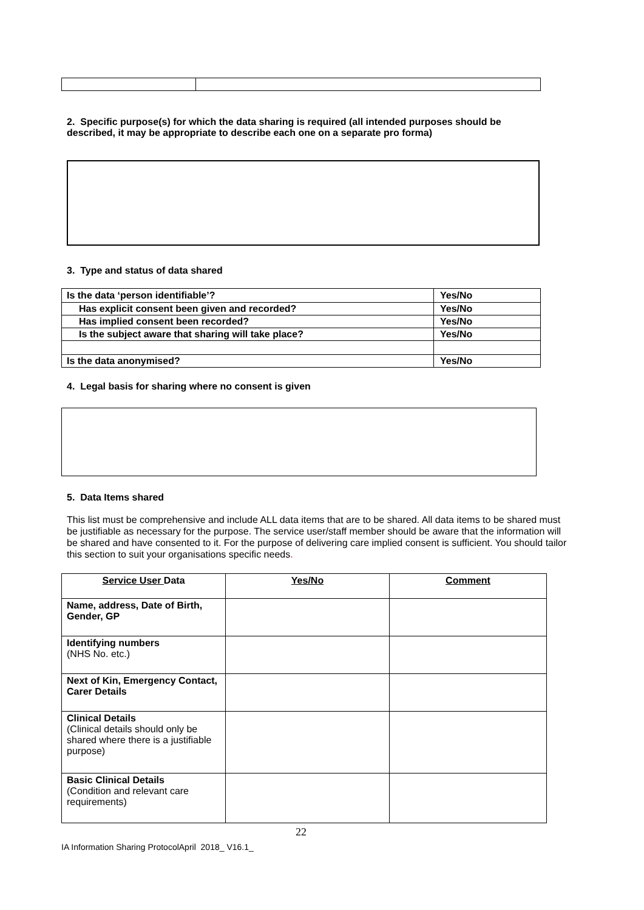2. Specific purpose(s) for which the data sharing is required (all intended purposes should be described, it may be appropriate to describe each one on a separate pro forma)
3. Type and status of data shared
| Is the data ‘person identifiable’? | Yes/No |
| Has explicit consent been given and recorded? | Yes/No |
| Has implied consent been recorded? | Yes/No |
| Is the subject aware that sharing will take place? | Yes/No |
| Is the data anonymised? | Yes/No |
4. Legal basis for sharing where no consent is given
5. Data Items shared
This list must be comprehensive and include ALL data items that are to be shared. All data items to be shared must be justifiable as necessary for the purpose. The service user/staff member should be aware that the information will be shared and have consented to it. For the purpose of delivering care implied consent is sufficient. You should tailor this section to suit your organisations specific needs.
| Service User Data | Yes/No | Comment |
| --- | --- | --- |
| Name, address, Date of Birth, Gender, GP | | |
| Identifying numbers (NHS No. etc.) | | |
| Next of Kin, Emergency Contact, Carer Details | | |
| Clinical Details (Clinical details should only be shared where there is a justifiable purpose) | | |
| Basic Clinical Details (Condition and relevant care requirements) | | |
22
IA Information Sharing ProtocolApril 2018_ V16.1_